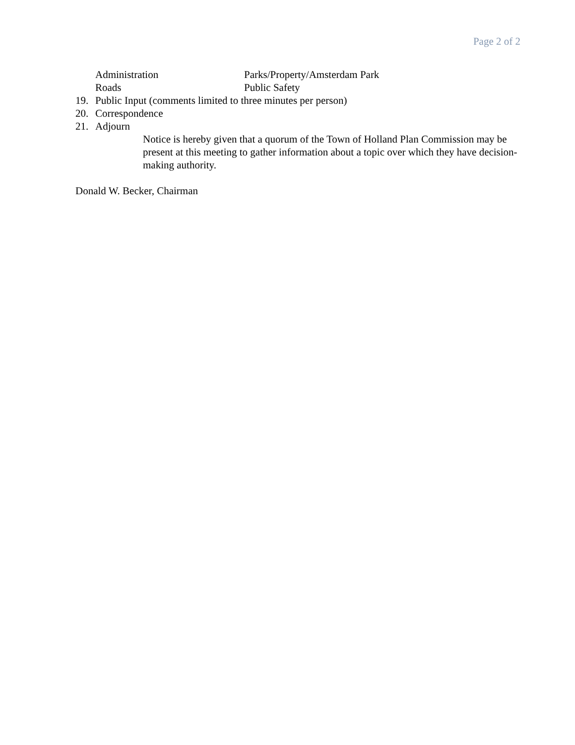Page 2 of 2
Administration Parks/Property/Amsterdam Park
Roads Public Safety
19. Public Input (comments limited to three minutes per person)
20. Correspondence
21. Adjourn
Notice is hereby given that a quorum of the Town of Holland Plan Commission may be present at this meeting to gather information about a topic over which they have decision- making authority.
Donald W. Becker, Chairman